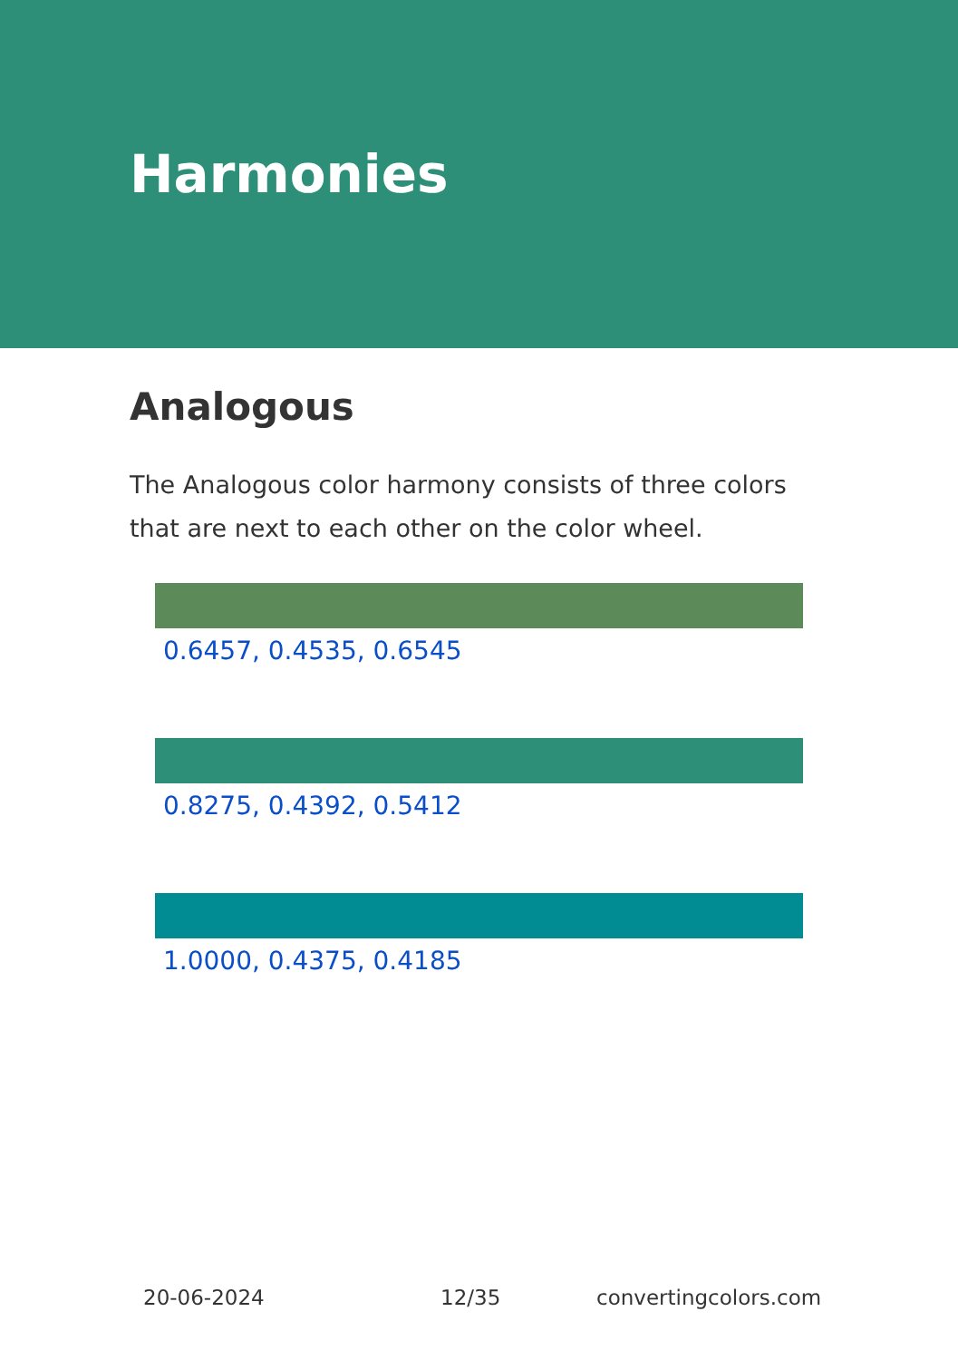Harmonies
Analogous
The Analogous color harmony consists of three colors that are next to each other on the color wheel.
0.6457, 0.4535, 0.6545
0.8275, 0.4392, 0.5412
1.0000, 0.4375, 0.4185
20-06-2024 12/35 convertingcolors.com